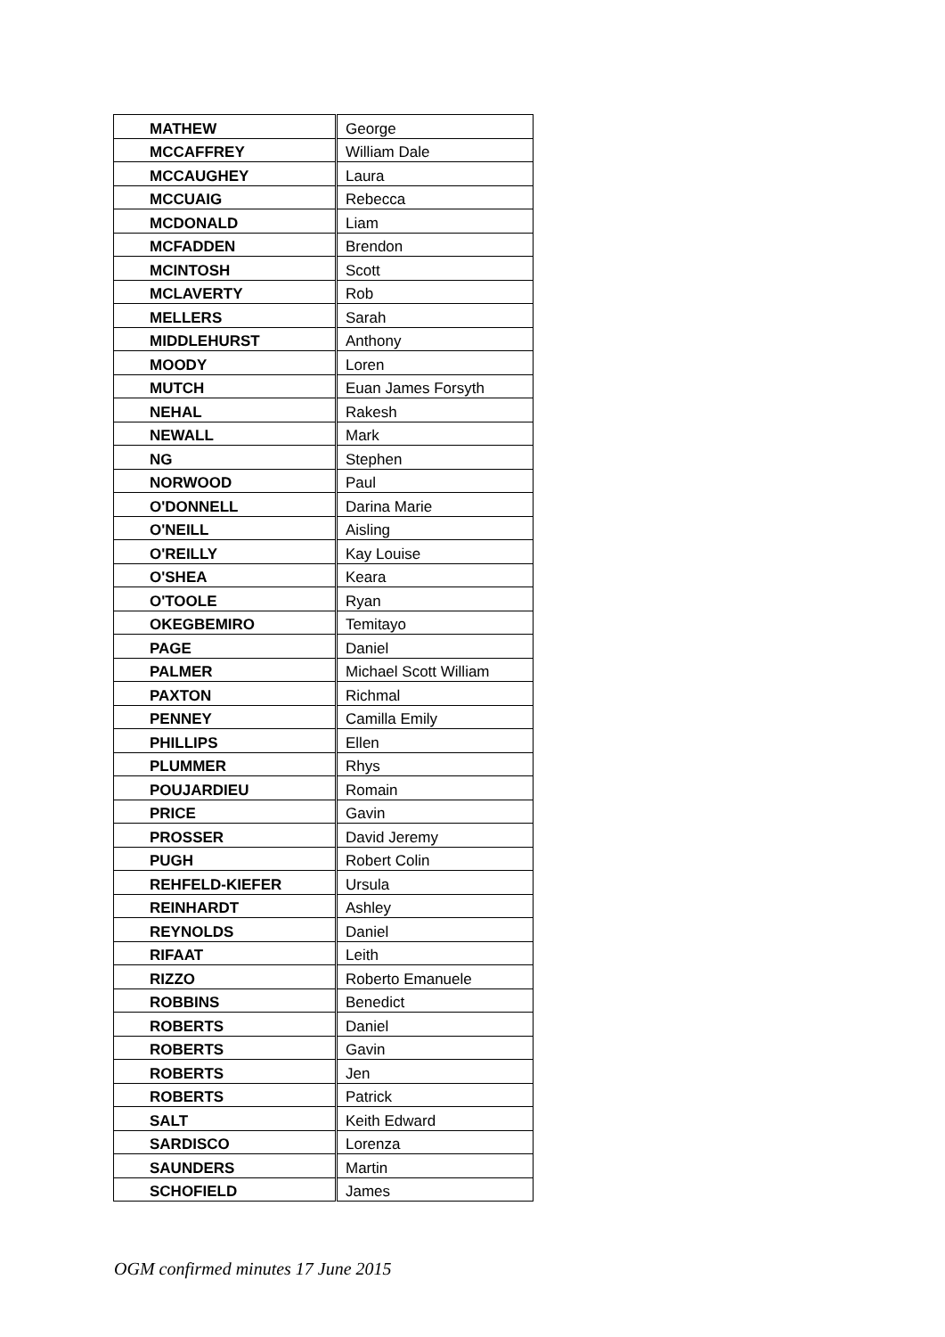| MATHEW | George |
| MCCAFFREY | William Dale |
| MCCAUGHEY | Laura |
| MCCUAIG | Rebecca |
| MCDONALD | Liam |
| MCFADDEN | Brendon |
| MCINTOSH | Scott |
| MCLAVERTY | Rob |
| MELLERS | Sarah |
| MIDDLEHURST | Anthony |
| MOODY | Loren |
| MUTCH | Euan James Forsyth |
| NEHAL | Rakesh |
| NEWALL | Mark |
| NG | Stephen |
| NORWOOD | Paul |
| O'DONNELL | Darina Marie |
| O'NEILL | Aisling |
| O'REILLY | Kay Louise |
| O'SHEA | Keara |
| O'TOOLE | Ryan |
| OKEGBEMIRO | Temitayo |
| PAGE | Daniel |
| PALMER | Michael Scott William |
| PAXTON | Richmal |
| PENNEY | Camilla Emily |
| PHILLIPS | Ellen |
| PLUMMER | Rhys |
| POUJARDIEU | Romain |
| PRICE | Gavin |
| PROSSER | David Jeremy |
| PUGH | Robert Colin |
| REHFELD-KIEFER | Ursula |
| REINHARDT | Ashley |
| REYNOLDS | Daniel |
| RIFAAT | Leith |
| RIZZO | Roberto Emanuele |
| ROBBINS | Benedict |
| ROBERTS | Daniel |
| ROBERTS | Gavin |
| ROBERTS | Jen |
| ROBERTS | Patrick |
| SALT | Keith Edward |
| SARDISCO | Lorenza |
| SAUNDERS | Martin |
| SCHOFIELD | James |
OGM confirmed minutes 17 June 2015